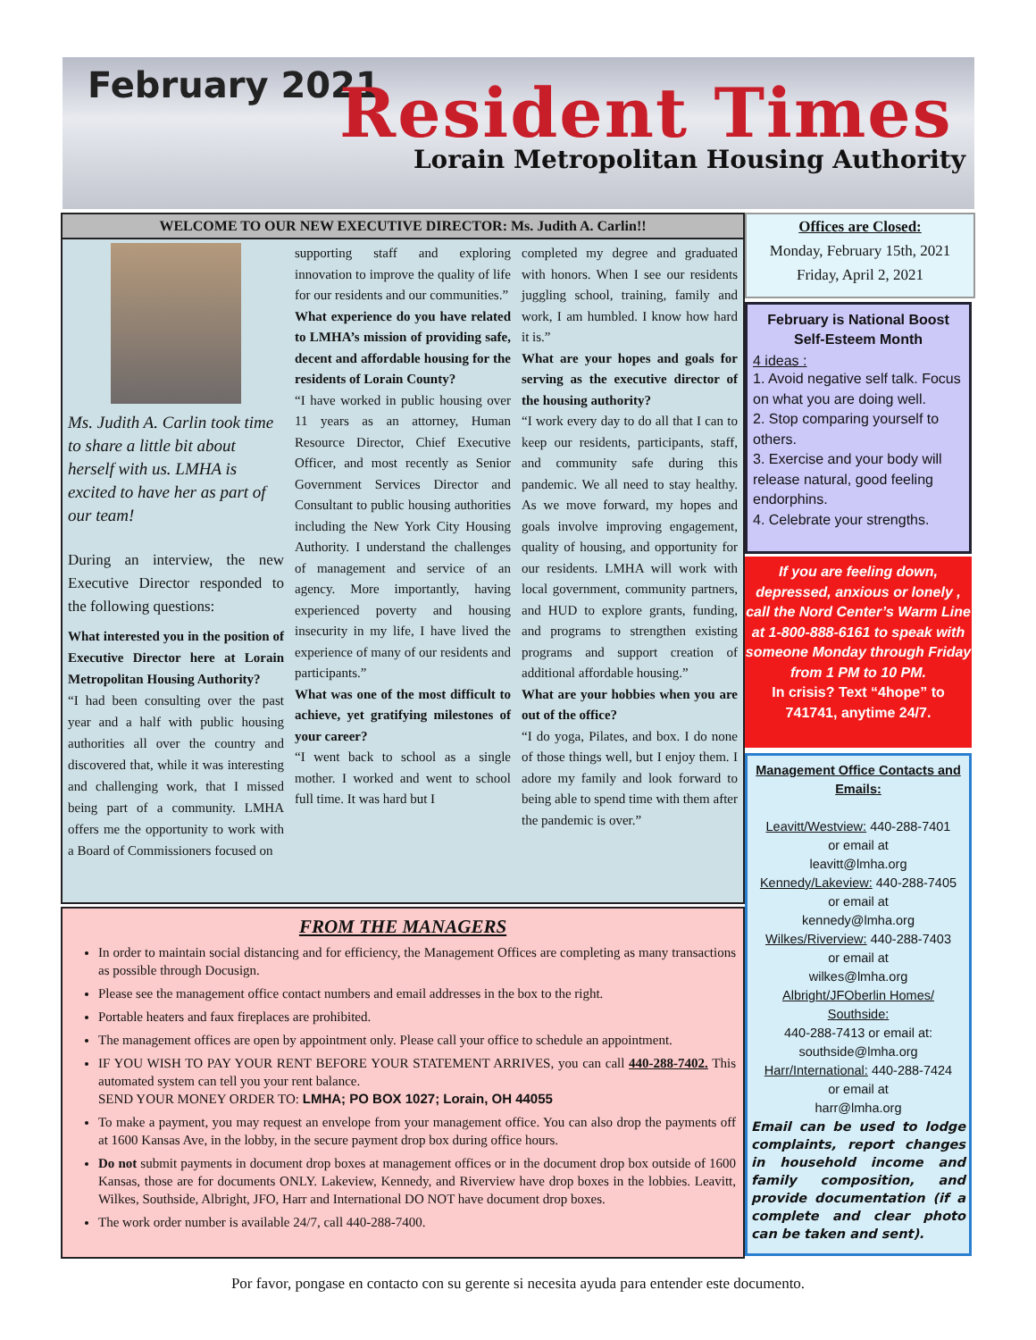February 2021 Resident Times
Lorain Metropolitan Housing Authority
WELCOME TO OUR NEW EXECUTIVE DIRECTOR: Ms. Judith A. Carlin!!
Ms. Judith A. Carlin took time to share a little bit about herself with us. LMHA is excited to have her as part of our team!
During an interview, the new Executive Director responded to the following questions:
What interested you in the position of Executive Director here at Lorain Metropolitan Housing Authority?
“I had been consulting over the past year and a half with public housing authorities all over the country and discovered that, while it was interesting and challenging work, that I missed being part of a community. LMHA offers me the opportunity to work with a Board of Commissioners focused on
supporting staff and exploring innovation to improve the quality of life for our residents and our communities.”
What experience do you have related to LMHA’s mission of providing safe, decent and affordable housing for the residents of Lorain County?
“I have worked in public housing over 11 years as an attorney, Human Resource Director, Chief Executive Officer, and most recently as Senior Government Services Director and Consultant to public housing authorities including the New York City Housing Authority. I understand the challenges of management and service of an agency. More importantly, having experienced poverty and housing insecurity in my life, I have lived the experience of many of our residents and participants.”
What was one of the most difficult to achieve, yet gratifying milestones of your career?
“I went back to school as a single mother. I worked and went to school full time. It was hard but I
completed my degree and graduated with honors. When I see our residents juggling school, training, family and work, I am humbled. I know how hard it is.”
What are your hopes and goals for serving as the executive director of the housing authority?
“I work every day to do all that I can to keep our residents, participants, staff, and community safe during this pandemic. We all need to stay healthy. As we move forward, my hopes and goals involve improving engagement, quality of housing, and opportunity for our residents. LMHA will work with local government, community partners, and HUD to explore grants, funding, and programs to strengthen existing programs and support creation of additional affordable housing.”
What are your hobbies when you are out of the office?
“I do yoga, Pilates, and box. I do none of those things well, but I enjoy them. I adore my family and look forward to being able to spend time with them after the pandemic is over.”
FROM THE MANAGERS
In order to maintain social distancing and for efficiency, the Management Offices are completing as many transactions as possible through Docusign.
Please see the management office contact numbers and email addresses in the box to the right.
Portable heaters and faux fireplaces are prohibited.
The management offices are open by appointment only. Please call your office to schedule an appointment.
IF YOU WISH TO PAY YOUR RENT BEFORE YOUR STATEMENT ARRIVES, you can call 440-288-7402. This automated system can tell you your rent balance.
SEND YOUR MONEY ORDER TO: LMHA; PO BOX 1027; Lorain, OH 44055
To make a payment, you may request an envelope from your management office. You can also drop the payments off at 1600 Kansas Ave, in the lobby, in the secure payment drop box during office hours.
Do not submit payments in document drop boxes at management offices or in the document drop box outside of 1600 Kansas, those are for documents ONLY. Lakeview, Kennedy, and Riverview have drop boxes in the lobbies. Leavitt, Wilkes, Southside, Albright, JFO, Harr and International DO NOT have document drop boxes.
The work order number is available 24/7, call 440-288-7400.
Offices are Closed:
Monday, February 15th, 2021
Friday, April 2, 2021
February is National Boost Self-Esteem Month
4 ideas :
1. Avoid negative self talk. Focus on what you are doing well.
2. Stop comparing yourself to others.
3. Exercise and your body will release natural, good feeling endorphins.
4. Celebrate your strengths.
If you are feeling down, depressed, anxious or lonely , call the Nord Center’s Warm Line at 1-800-888-6161 to speak with someone Monday through Friday from 1 PM to 10 PM.
In crisis? Text “4hope” to 741741, anytime 24/7.
Management Office Contacts and Emails:
Leavitt/Westview: 440-288-7401
or email at
leavitt@lmha.org
Kennedy/Lakeview: 440-288-7405
or email at
kennedy@lmha.org
Wilkes/Riverview: 440-288-7403
or email at
wilkes@lmha.org
Albright/JFOberlin Homes/ Southside:
440-288-7413 or email at:
southside@lmha.org
Harr/International: 440-288-7424
or email at
harr@lmha.org
Email can be used to lodge complaints, report changes in household income and family composition, and provide documentation (if a complete and clear photo can be taken and sent).
Por favor, pongase en contacto con su gerente si necesita ayuda para entender este documento.